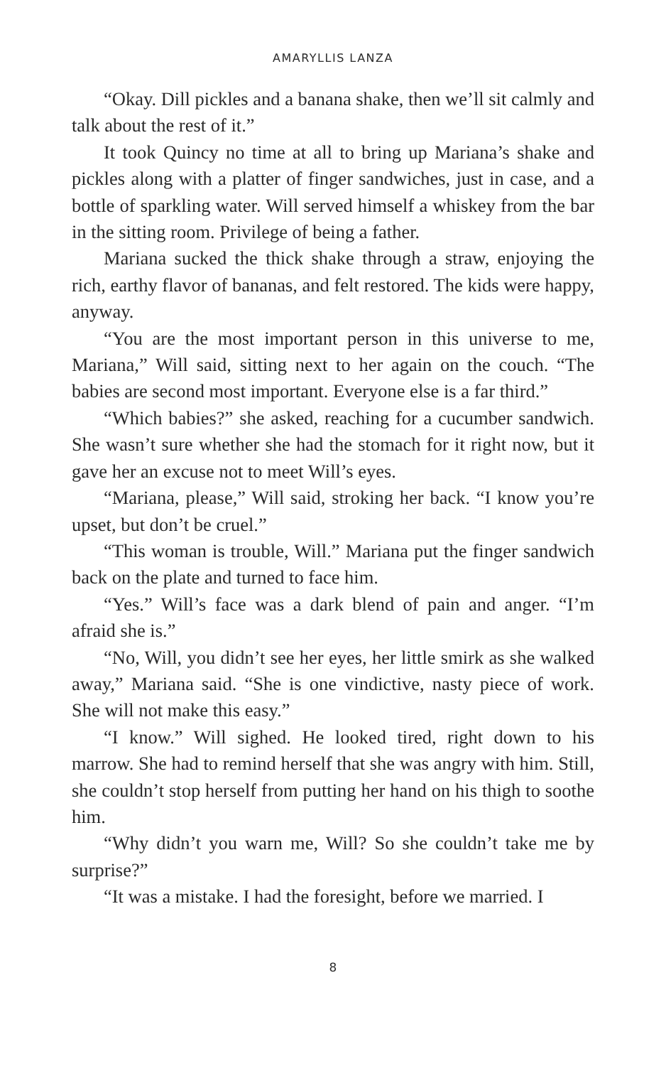AMARYLLIS LANZA
“Okay. Dill pickles and a banana shake, then we’ll sit calmly and talk about the rest of it.”
It took Quincy no time at all to bring up Mariana’s shake and pickles along with a platter of finger sandwiches, just in case, and a bottle of sparkling water. Will served himself a whiskey from the bar in the sitting room. Privilege of being a father.
Mariana sucked the thick shake through a straw, enjoying the rich, earthy flavor of bananas, and felt restored. The kids were happy, anyway.
“You are the most important person in this universe to me, Mariana,” Will said, sitting next to her again on the couch. “The babies are second most important. Everyone else is a far third.”
“Which babies?” she asked, reaching for a cucumber sandwich. She wasn’t sure whether she had the stomach for it right now, but it gave her an excuse not to meet Will’s eyes.
“Mariana, please,” Will said, stroking her back. “I know you’re upset, but don’t be cruel.”
“This woman is trouble, Will.” Mariana put the finger sandwich back on the plate and turned to face him.
“Yes.” Will’s face was a dark blend of pain and anger. “I’m afraid she is.”
“No, Will, you didn’t see her eyes, her little smirk as she walked away,” Mariana said. “She is one vindictive, nasty piece of work. She will not make this easy.”
“I know.” Will sighed. He looked tired, right down to his marrow. She had to remind herself that she was angry with him. Still, she couldn’t stop herself from putting her hand on his thigh to soothe him.
“Why didn’t you warn me, Will? So she couldn’t take me by surprise?”
“It was a mistake. I had the foresight, before we married. I
8